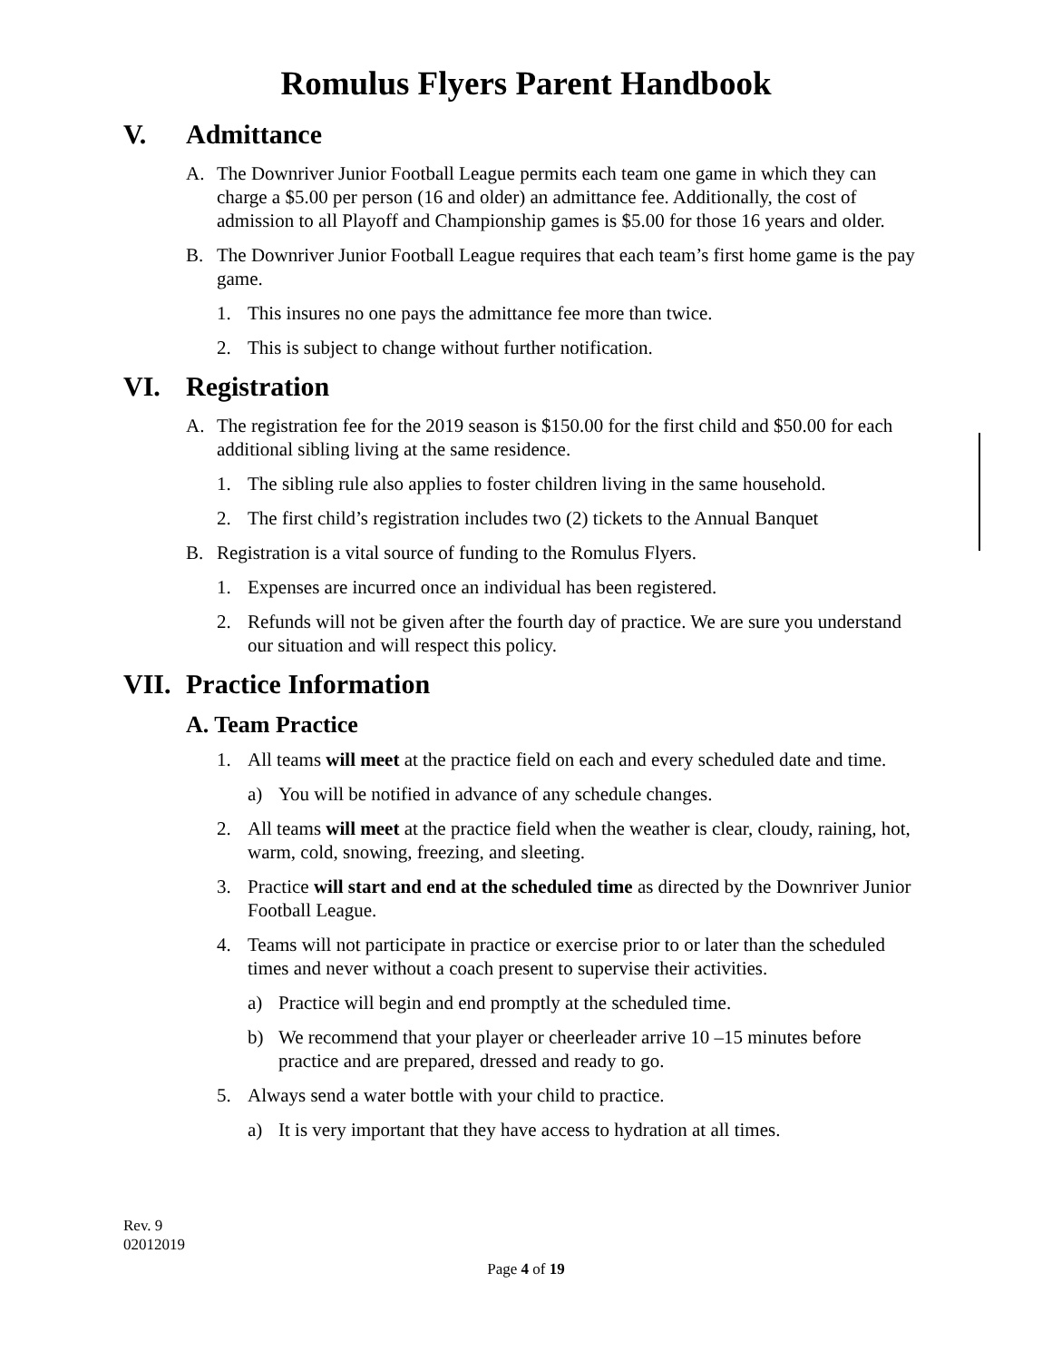Romulus Flyers Parent Handbook
V. Admittance
A. The Downriver Junior Football League permits each team one game in which they can charge a $5.00 per person (16 and older) an admittance fee. Additionally, the cost of admission to all Playoff and Championship games is $5.00 for those 16 years and older.
B. The Downriver Junior Football League requires that each team’s first home game is the pay game.
1. This insures no one pays the admittance fee more than twice.
2. This is subject to change without further notification.
VI. Registration
A. The registration fee for the 2019 season is $150.00 for the first child and $50.00 for each additional sibling living at the same residence.
1. The sibling rule also applies to foster children living in the same household.
2. The first child’s registration includes two (2) tickets to the Annual Banquet
B. Registration is a vital source of funding to the Romulus Flyers.
1. Expenses are incurred once an individual has been registered.
2. Refunds will not be given after the fourth day of practice. We are sure you understand our situation and will respect this policy.
VII. Practice Information
A. Team Practice
1. All teams will meet at the practice field on each and every scheduled date and time.
a) You will be notified in advance of any schedule changes.
2. All teams will meet at the practice field when the weather is clear, cloudy, raining, hot, warm, cold, snowing, freezing, and sleeting.
3. Practice will start and end at the scheduled time as directed by the Downriver Junior Football League.
4. Teams will not participate in practice or exercise prior to or later than the scheduled times and never without a coach present to supervise their activities.
a) Practice will begin and end promptly at the scheduled time.
b) We recommend that your player or cheerleader arrive 10 –15 minutes before practice and are prepared, dressed and ready to go.
5. Always send a water bottle with your child to practice.
a) It is very important that they have access to hydration at all times.
Rev. 9
02012019
Page 4 of 19